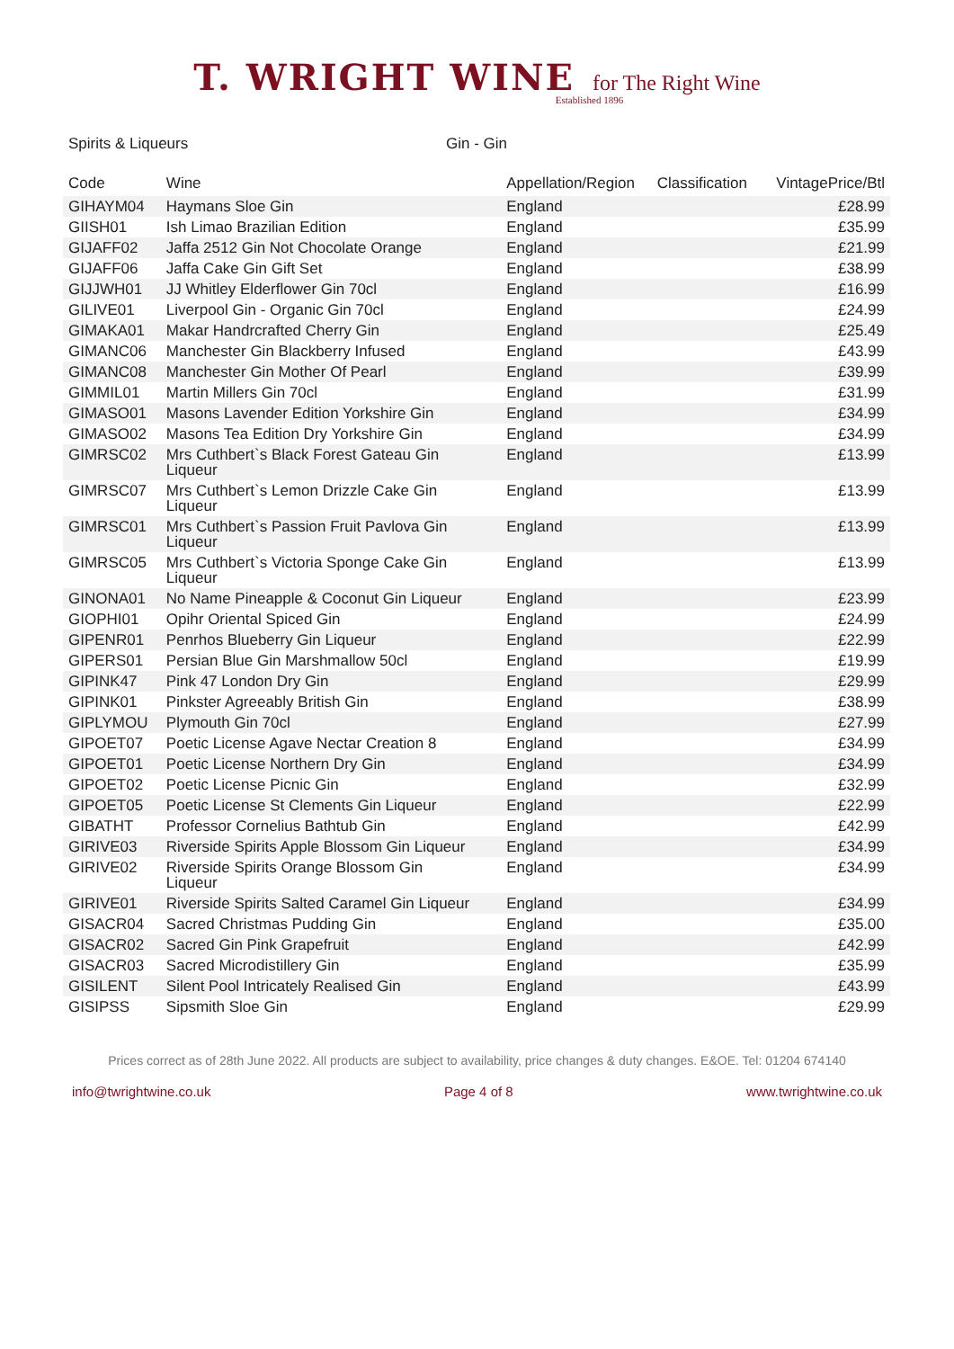T. WRIGHT WINE for The Right Wine
Established 1896
Spirits & Liqueurs Gin - Gin
| Code | Wine | Appellation/Region | Classification | VintagePrice/Btl |
| --- | --- | --- | --- | --- |
| GIHAYM04 | Haymans Sloe Gin | England | | £28.99 |
| GIISH01 | Ish Limao Brazilian Edition | England | | £35.99 |
| GIJAFF02 | Jaffa 2512 Gin Not Chocolate Orange | England | | £21.99 |
| GIJAFF06 | Jaffa Cake Gin Gift Set | England | | £38.99 |
| GIJJWH01 | JJ Whitley Elderflower Gin 70cl | England | | £16.99 |
| GILIVE01 | Liverpool Gin - Organic Gin 70cl | England | | £24.99 |
| GIMAKA01 | Makar Handrcrafted Cherry Gin | England | | £25.49 |
| GIMANC06 | Manchester Gin Blackberry Infused | England | | £43.99 |
| GIMANC08 | Manchester Gin Mother Of Pearl | England | | £39.99 |
| GIMMIL01 | Martin Millers Gin 70cl | England | | £31.99 |
| GIMASO01 | Masons Lavender Edition Yorkshire Gin | England | | £34.99 |
| GIMASO02 | Masons Tea Edition Dry Yorkshire Gin | England | | £34.99 |
| GIMRSC02 | Mrs Cuthbert`s Black Forest Gateau Gin Liqueur | England | | £13.99 |
| GIMRSC07 | Mrs Cuthbert`s Lemon Drizzle Cake Gin Liqueur | England | | £13.99 |
| GIMRSC01 | Mrs Cuthbert`s Passion Fruit Pavlova Gin Liqueur | England | | £13.99 |
| GIMRSC05 | Mrs Cuthbert`s Victoria Sponge Cake Gin Liqueur | England | | £13.99 |
| GINONA01 | No Name Pineapple & Coconut Gin Liqueur | England | | £23.99 |
| GIOPHI01 | Opihr Oriental Spiced Gin | England | | £24.99 |
| GIPENR01 | Penrhos Blueberry Gin Liqueur | England | | £22.99 |
| GIPERS01 | Persian Blue Gin Marshmallow 50cl | England | | £19.99 |
| GIPINK47 | Pink 47 London Dry Gin | England | | £29.99 |
| GIPINK01 | Pinkster Agreeably British Gin | England | | £38.99 |
| GIPLYMOU | Plymouth Gin 70cl | England | | £27.99 |
| GIPOET07 | Poetic License Agave Nectar Creation 8 | England | | £34.99 |
| GIPOET01 | Poetic License Northern Dry Gin | England | | £34.99 |
| GIPOET02 | Poetic License Picnic Gin | England | | £32.99 |
| GIPOET05 | Poetic License St Clements Gin Liqueur | England | | £22.99 |
| GIBATHT | Professor Cornelius Bathtub Gin | England | | £42.99 |
| GIRIVE03 | Riverside Spirits Apple Blossom Gin Liqueur | England | | £34.99 |
| GIRIVE02 | Riverside Spirits Orange Blossom Gin Liqueur | England | | £34.99 |
| GIRIVE01 | Riverside Spirits Salted Caramel Gin Liqueur | England | | £34.99 |
| GISACR04 | Sacred Christmas Pudding Gin | England | | £35.00 |
| GISACR02 | Sacred Gin Pink Grapefruit | England | | £42.99 |
| GISACR03 | Sacred Microdistillery Gin | England | | £35.99 |
| GISILENT | Silent Pool Intricately Realised Gin | England | | £43.99 |
| GISIPSS | Sipsmith Sloe Gin | England | | £29.99 |
Prices correct as of 28th June 2022. All products are subject to availability, price changes & duty changes. E&OE. Tel: 01204 674140
info@twrightwine.co.uk Page 4 of 8 www.twrightwine.co.uk